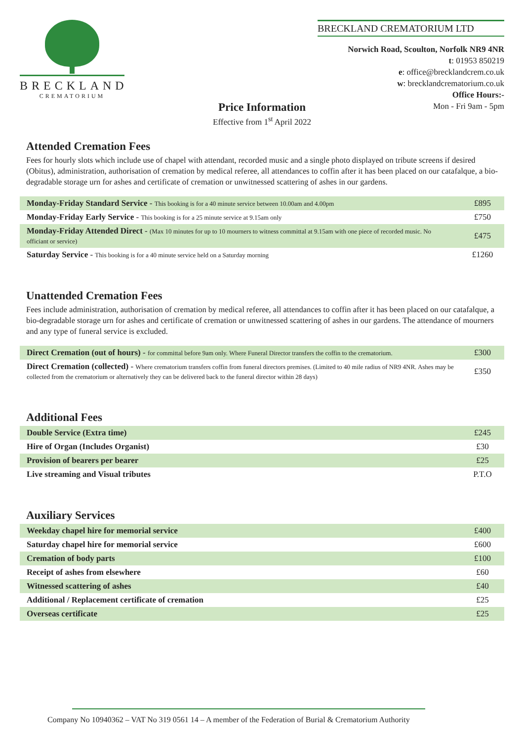BRECKLAND
CREMATORIUM
BRECKLAND CREMATORIUM LTD
Norwich Road, Scoulton, Norfolk NR9 4NR
t: 01953 850219
e: office@brecklandcrem.co.uk
w: brecklandcrematorium.co.uk
Office Hours:-
Mon - Fri 9am - 5pm
Price Information
Effective from 1<sup>st</sup> April 2022
Attended Cremation Fees
Fees for hourly slots which include use of chapel with attendant, recorded music and a single photo displayed on tribute screens if desired (Obitus), administration, authorisation of cremation by medical referee, all attendances to coffin after it has been placed on our catafalque, a bio-degradable storage urn for ashes and certificate of cremation or unwitnessed scattering of ashes in our gardens.
| Monday-Friday Standard Service - This booking is for a 40 minute service between 10.00am and 4.00pm | £895 |
| Monday-Friday Early Service - This booking is for a 25 minute service at 9.15am only | £750 |
| Monday-Friday Attended Direct - (Max 10 minutes for up to 10 mourners to witness committal at 9.15am with one piece of recorded music. No officiant or service) | £475 |
| Saturday Service - This booking is for a 40 minute service held on a Saturday morning | £1260 |
Unattended Cremation Fees
Fees include administration, authorisation of cremation by medical referee, all attendances to coffin after it has been placed on our catafalque, a bio-degradable storage urn for ashes and certificate of cremation or unwitnessed scattering of ashes in our gardens. The attendance of mourners and any type of funeral service is excluded.
| Direct Cremation (out of hours) - for committal before 9am only. Where Funeral Director transfers the coffin to the crematorium. | £300 |
| Direct Cremation (collected) - Where crematorium transfers coffin from funeral directors premises. (Limited to 40 mile radius of NR9 4NR. Ashes may be collected from the crematorium or alternatively they can be delivered back to the funeral director within 28 days) | £350 |
Additional Fees
| Double Service (Extra time) | £245 |
| Hire of Organ (Includes Organist) | £30 |
| Provision of bearers per bearer | £25 |
| Live streaming and Visual tributes | P.T.O |
Auxiliary Services
| Weekday chapel hire for memorial service | £400 |
| Saturday chapel hire for memorial service | £600 |
| Cremation of body parts | £100 |
| Receipt of ashes from elsewhere | £60 |
| Witnessed scattering of ashes | £40 |
| Additional / Replacement certificate of cremation | £25 |
| Overseas certificate | £25 |
Company No 10940362 – VAT No 319 0561 14 – A member of the Federation of Burial & Crematorium Authority